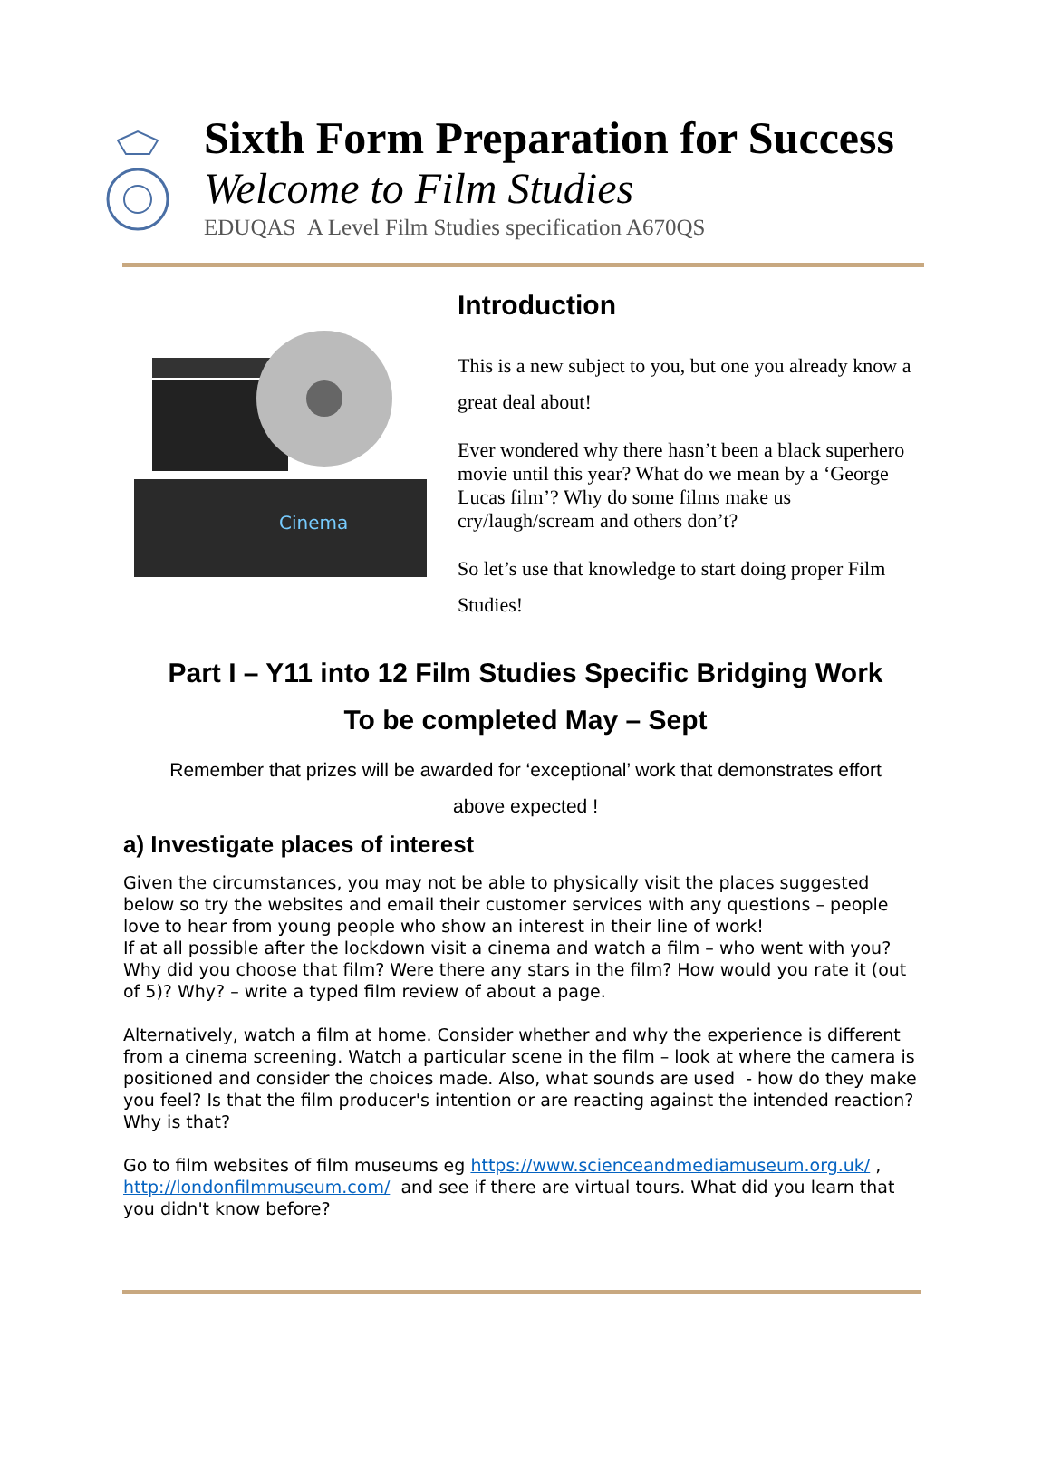Sixth Form Preparation for Success
Welcome to Film Studies
EDUQAS A Level Film Studies specification A670QS
Cinema
Introduction
This is a new subject to you, but one you already know a great deal about!
Ever wondered why there hasn’t been a black superhero movie until this year? What do we mean by a ‘George Lucas film’? Why do some films make us cry/laugh/scream and others don’t?
So let’s use that knowledge to start doing proper Film Studies!
Part I – Y11 into 12 Film Studies Specific Bridging Work
To be completed May – Sept
Remember that prizes will be awarded for ‘exceptional’ work that demonstrates effort
above expected !
a) Investigate places of interest
Given the circumstances, you may not be able to physically visit the places suggested below so try the websites and email their customer services with any questions – people love to hear from young people who show an interest in their line of work!
If at all possible after the lockdown visit a cinema and watch a film – who went with you? Why did you choose that film? Were there any stars in the film? How would you rate it (out of 5)? Why? – write a typed film review of about a page.
Alternatively, watch a film at home. Consider whether and why the experience is different from a cinema screening. Watch a particular scene in the film – look at where the camera is positioned and consider the choices made. Also, what sounds are used - how do they make you feel? Is that the film producer's intention or are reacting against the intended reaction? Why is that?
Go to film websites of film museums eg https://www.scienceandmediamuseum.org.uk/ , http://londonfilmmuseum.com/ and see if there are virtual tours. What did you learn that you didn't know before?